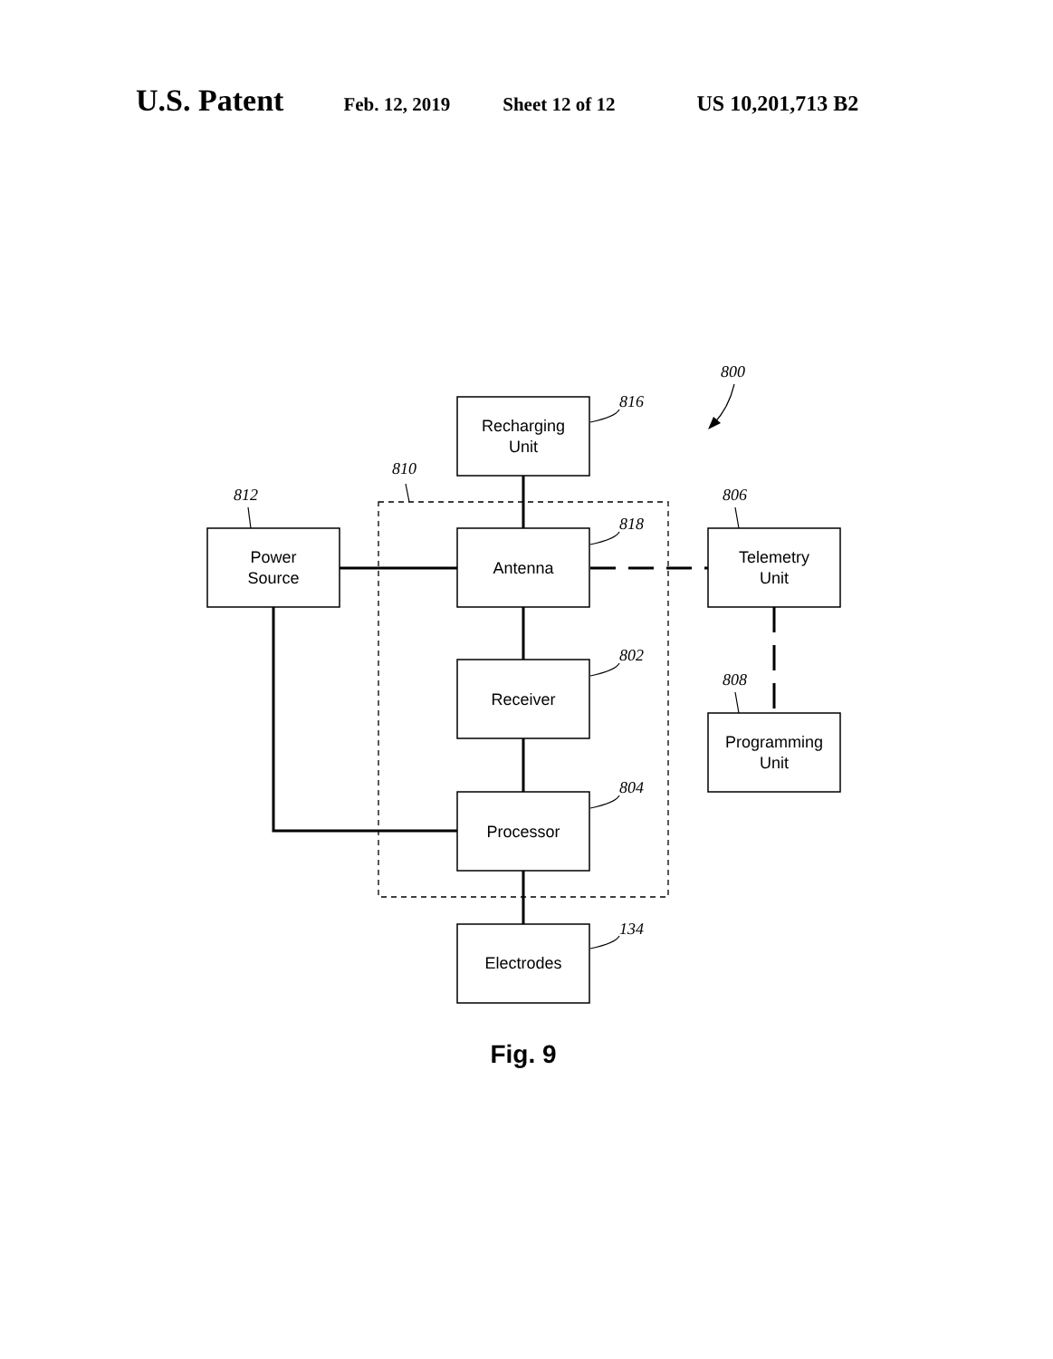U.S. Patent Feb. 12, 2019 Sheet 12 of 12 US 10,201,713 B2
Recharging
Unit
Power
Source
Antenna
Telemetry
Unit
Receiver
Programming
Unit
Processor
Electrodes
Fig. 9
800
816
810
812
818
806
802
808
804
134